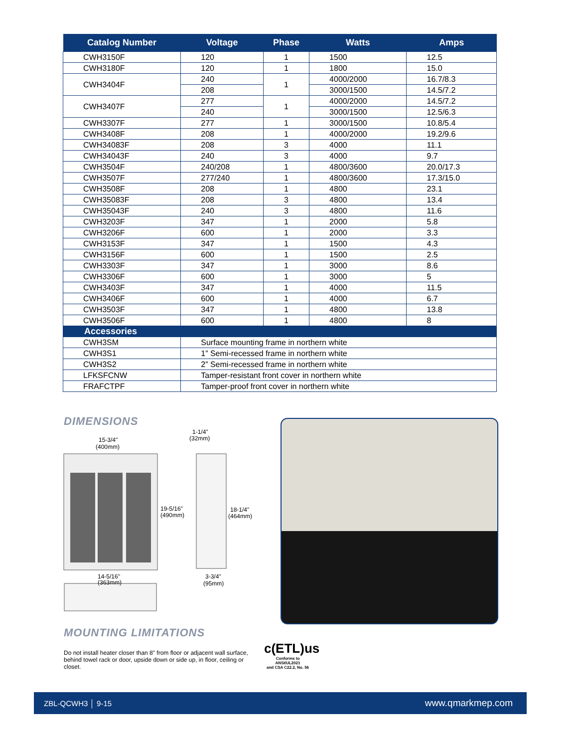| Catalog Number | Voltage | Phase | Watts | Amps |
| --- | --- | --- | --- | --- |
| CWH3150F | 120 | 1 | 1500 | 12.5 |
| CWH3180F | 120 | 1 | 1800 | 15.0 |
| CWH3404F | 240 | 1 | 4000/2000 | 16.7/8.3 |
| | 208 | | 3000/1500 | 14.5/7.2 |
| CWH3407F | 277 | 1 | 4000/2000 | 14.5/7.2 |
| | 240 | | 3000/1500 | 12.5/6.3 |
| CWH3307F | 277 | 1 | 3000/1500 | 10.8/5.4 |
| CWH3408F | 208 | 1 | 4000/2000 | 19.2/9.6 |
| CWH34083F | 208 | 3 | 4000 | 11.1 |
| CWH34043F | 240 | 3 | 4000 | 9.7 |
| CWH3504F | 240/208 | 1 | 4800/3600 | 20.0/17.3 |
| CWH3507F | 277/240 | 1 | 4800/3600 | 17.3/15.0 |
| CWH3508F | 208 | 1 | 4800 | 23.1 |
| CWH35083F | 208 | 3 | 4800 | 13.4 |
| CWH35043F | 240 | 3 | 4800 | 11.6 |
| CWH3203F | 347 | 1 | 2000 | 5.8 |
| CWH3206F | 600 | 1 | 2000 | 3.3 |
| CWH3153F | 347 | 1 | 1500 | 4.3 |
| CWH3156F | 600 | 1 | 1500 | 2.5 |
| CWH3303F | 347 | 1 | 3000 | 8.6 |
| CWH3306F | 600 | 1 | 3000 | 5 |
| CWH3403F | 347 | 1 | 4000 | 11.5 |
| CWH3406F | 600 | 1 | 4000 | 6.7 |
| CWH3503F | 347 | 1 | 4800 | 13.8 |
| CWH3506F | 600 | 1 | 4800 | 8 |
| Accessories | | | | |
| CWH3SM | Surface mounting frame in northern white | | | |
| CWH3S1 | 1” Semi-recessed frame in northern white | | | |
| CWH3S2 | 2” Semi-recessed frame in northern white | | | |
| LFKSFCNW | Tamper-resistant front cover in northern white | | | |
| FRAFCTPF | Tamper-proof front cover in northern white | | | |
DIMENSIONS
15-3/4"
(400mm)
1-1/4"
(32mm)
19-5/16"
(490mm)
18-1/4"
(464mm)
14-5/16"
(363mm)
3-3/4"
(95mm)
MOUNTING LIMITATIONS
Do not install heater closer than 8" from floor or adjacent wall surface, behind towel rack or door, upside down or side up, in floor, ceiling or closet.
c(ETL)us
Conforms to ANSI/UL2021
and CSA C22.2, No. 56
ZBL-QCWH3 │ 9-15 www.qmarkmep.com